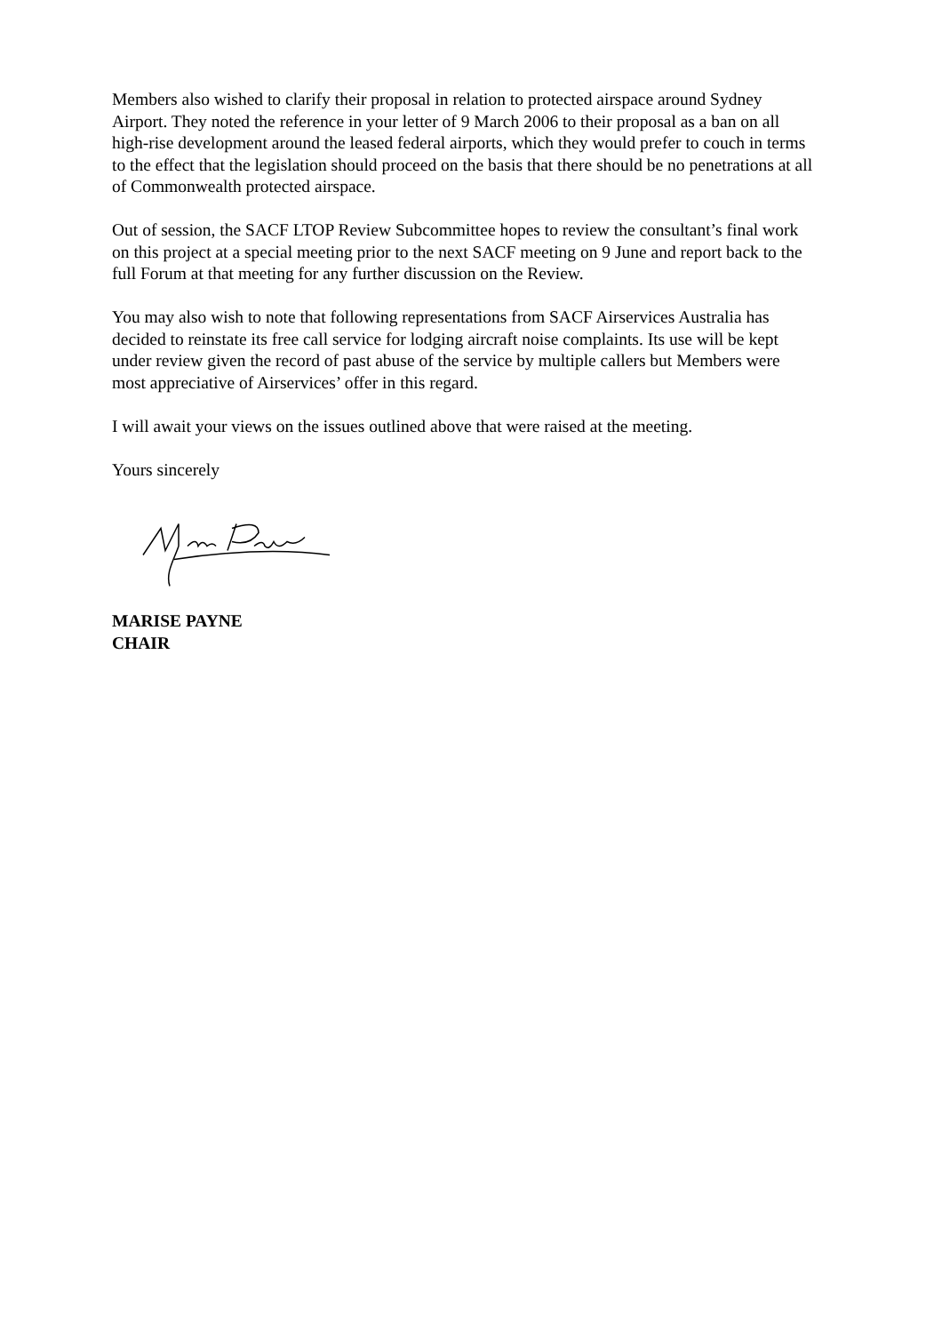Members also wished to clarify their proposal in relation to protected airspace around Sydney Airport. They noted the reference in your letter of 9 March 2006 to their proposal as a ban on all high-rise development around the leased federal airports, which they would prefer to couch in terms to the effect that the legislation should proceed on the basis that there should be no penetrations at all of Commonwealth protected airspace.
Out of session, the SACF LTOP Review Subcommittee hopes to review the consultant’s final work on this project at a special meeting prior to the next SACF meeting on 9 June and report back to the full Forum at that meeting for any further discussion on the Review.
You may also wish to note that following representations from SACF Airservices Australia has decided to reinstate its free call service for lodging aircraft noise complaints. Its use will be kept under review given the record of past abuse of the service by multiple callers but Members were most appreciative of Airservices’ offer in this regard.
I will await your views on the issues outlined above that were raised at the meeting.
Yours sincerely
MARISE PAYNE
CHAIR